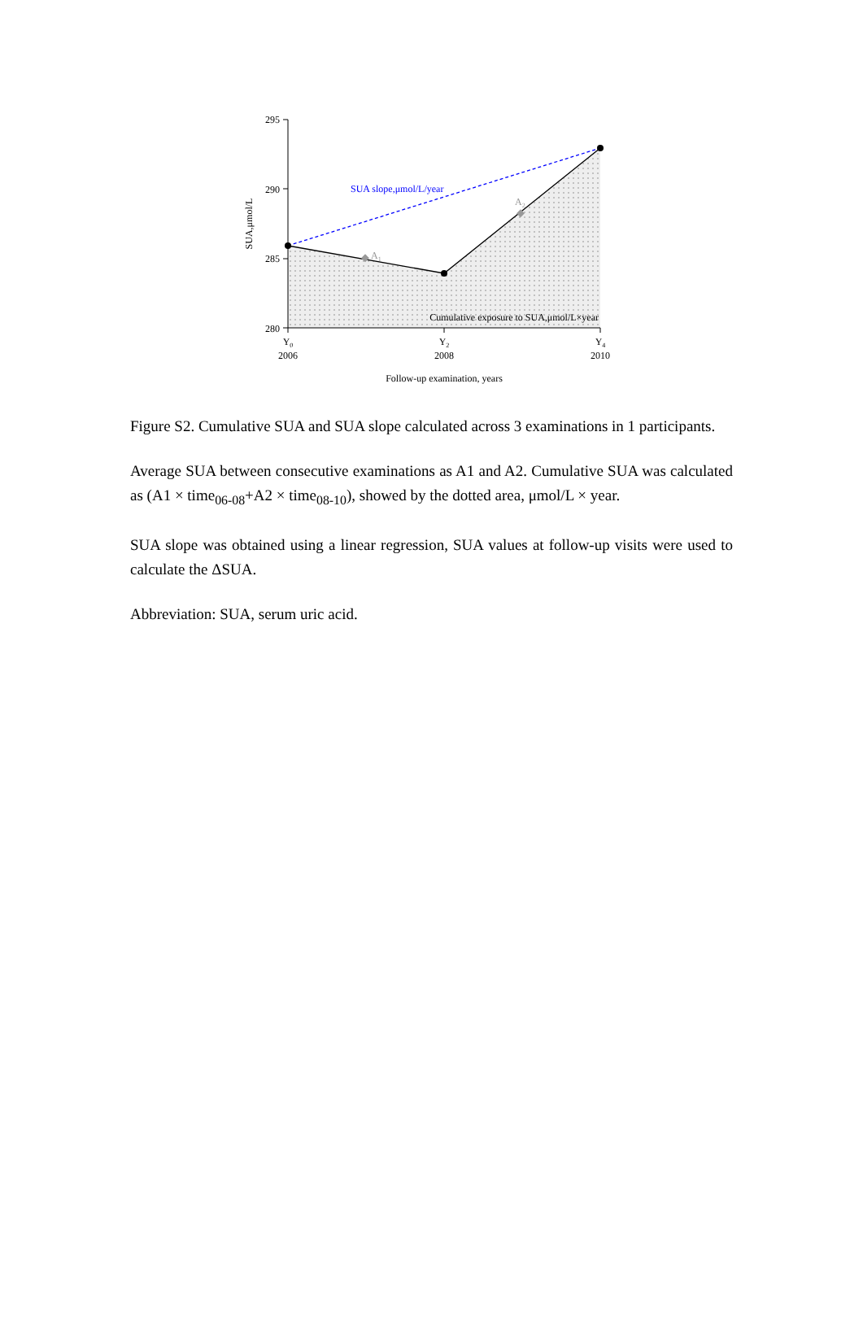295
290
285
280
SUA,μmol/L
A1
A2
SUA slope,μmol/L/year
Cumulative exposure to SUA,μmol/L×year
Y0
2006
Y2
2008
Y4
2010
Follow-up examination, years
Figure S2. Cumulative SUA and SUA slope calculated across 3 examinations in 1 participants.
Average SUA between consecutive examinations as A1 and A2. Cumulative SUA was calculated as (A1 × time<sub>06-08</sub>+A2 × time<sub>08-10</sub>), showed by the dotted area, μmol/L × year.
SUA slope was obtained using a linear regression, SUA values at follow-up visits were used to calculate the ΔSUA.
Abbreviation: SUA, serum uric acid.